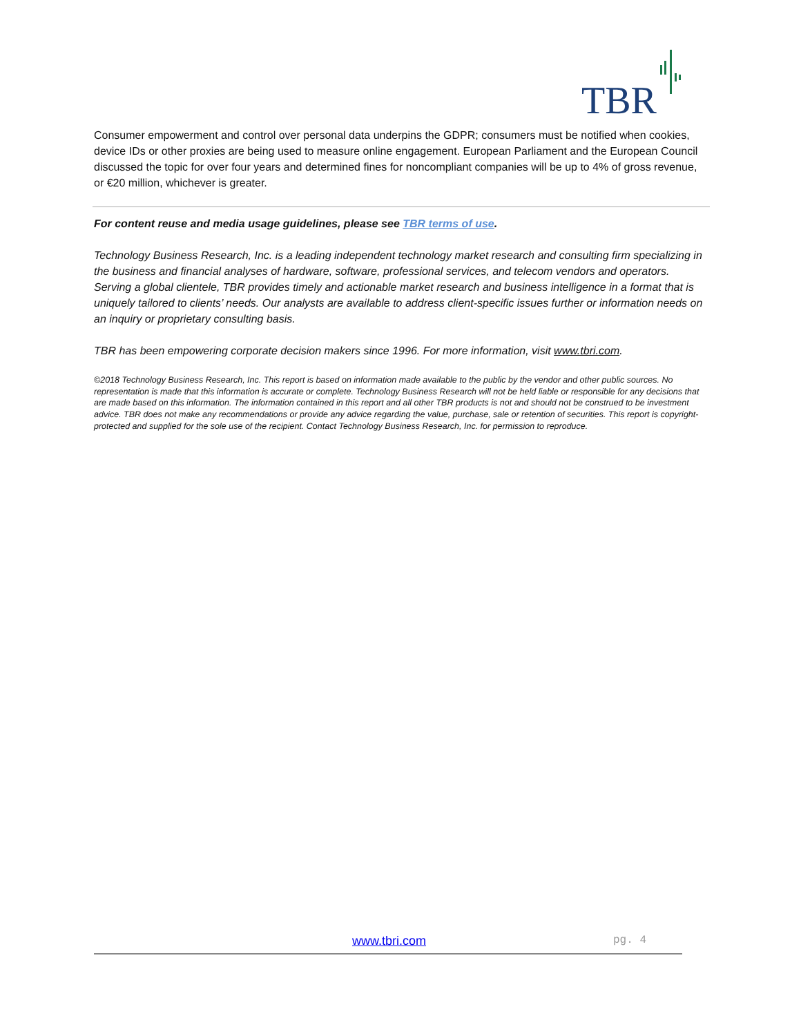TBR
Consumer empowerment and control over personal data underpins the GDPR; consumers must be notified when cookies, device IDs or other proxies are being used to measure online engagement. European Parliament and the European Council discussed the topic for over four years and determined fines for noncompliant companies will be up to 4% of gross revenue, or €20 million, whichever is greater.
For content reuse and media usage guidelines, please see TBR terms of use.
Technology Business Research, Inc. is a leading independent technology market research and consulting firm specializing in the business and financial analyses of hardware, software, professional services, and telecom vendors and operators. Serving a global clientele, TBR provides timely and actionable market research and business intelligence in a format that is uniquely tailored to clients’ needs. Our analysts are available to address client-specific issues further or information needs on an inquiry or proprietary consulting basis.
TBR has been empowering corporate decision makers since 1996. For more information, visit www.tbri.com.
©2018 Technology Business Research, Inc. This report is based on information made available to the public by the vendor and other public sources. No representation is made that this information is accurate or complete. Technology Business Research will not be held liable or responsible for any decisions that are made based on this information. The information contained in this report and all other TBR products is not and should not be construed to be investment advice. TBR does not make any recommendations or provide any advice regarding the value, purchase, sale or retention of securities. This report is copyright-protected and supplied for the sole use of the recipient. Contact Technology Business Research, Inc. for permission to reproduce.
www.tbri.com pg. 4